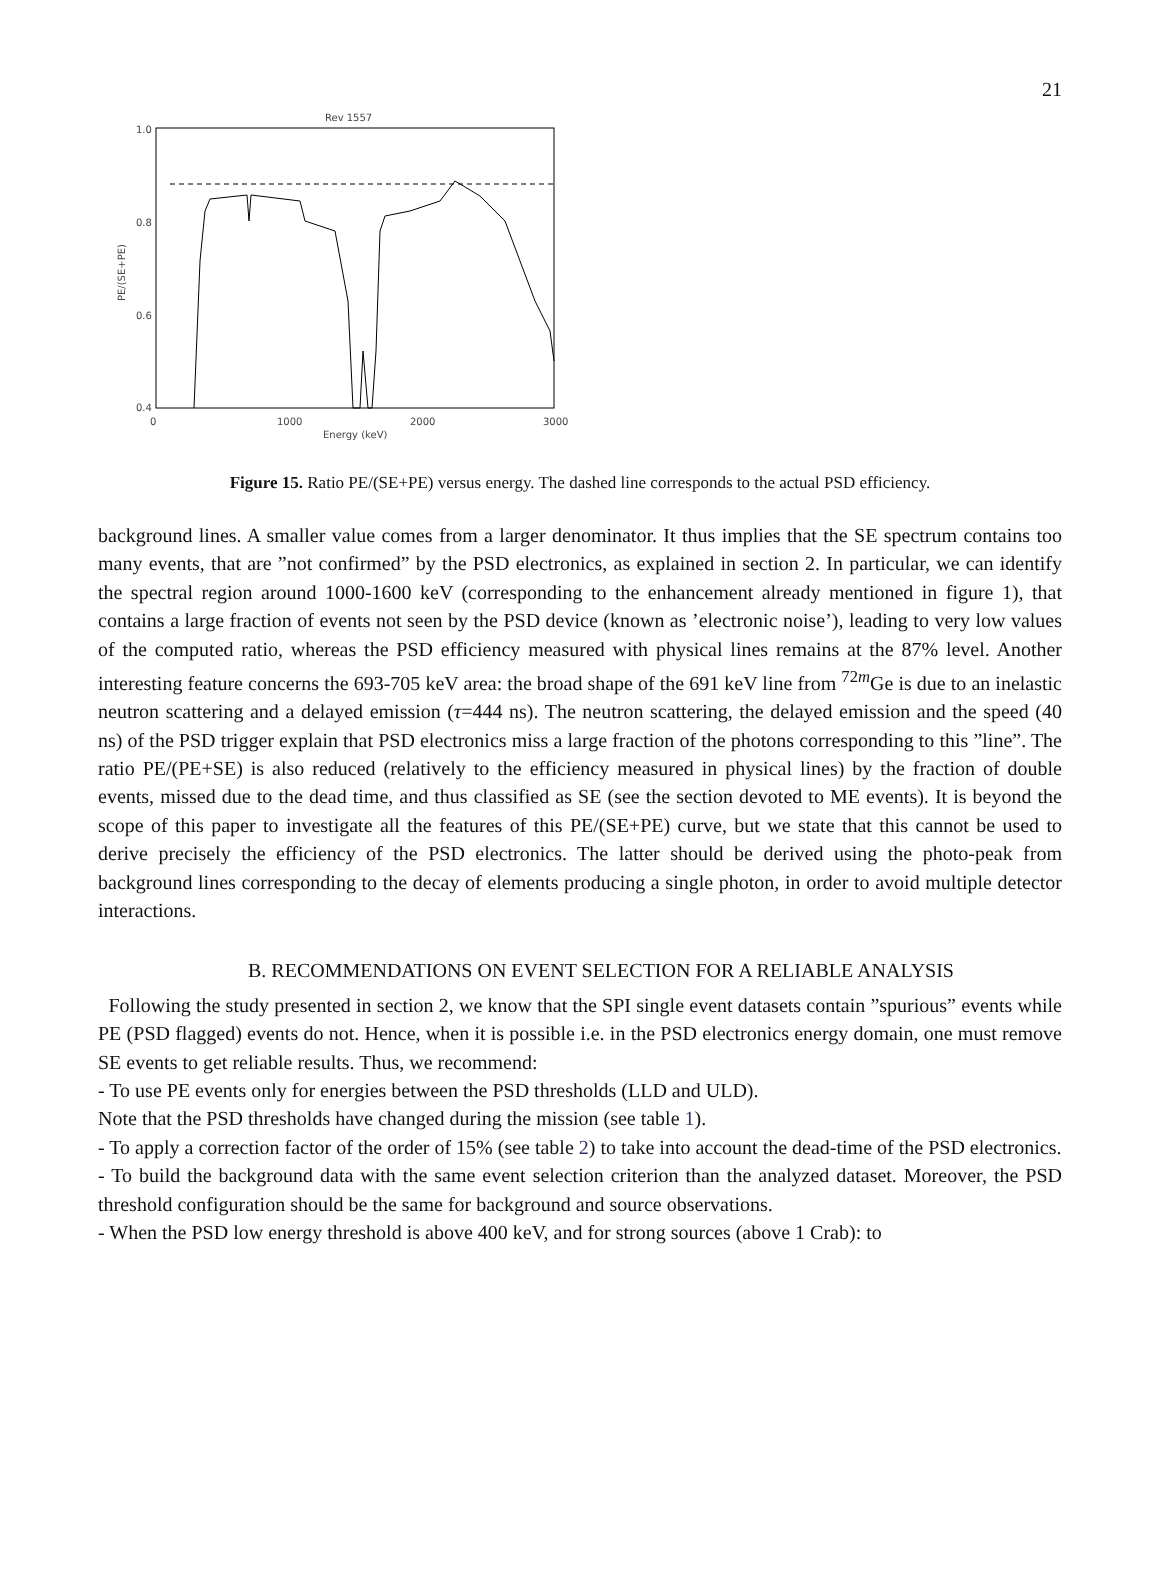21
Rev 1557
1.0
0.8
0.6
0.4
0
1000
2000
3000
Energy (keV)
PE/(SE+PE)
Figure 15. Ratio PE/(SE+PE) versus energy. The dashed line corresponds to the actual PSD efficiency.
background lines. A smaller value comes from a larger denominator. It thus implies that the SE spectrum contains too many events, that are ”not confirmed” by the PSD electronics, as explained in section 2. In particular, we can identify the spectral region around 1000-1600 keV (corresponding to the enhancement already mentioned in figure 1), that contains a large fraction of events not seen by the PSD device (known as ’electronic noise’), leading to very low values of the computed ratio, whereas the PSD efficiency measured with physical lines remains at the 87% level. Another interesting feature concerns the 693-705 keV area: the broad shape of the 691 keV line from <sup>72m</sup>Ge is due to an inelastic neutron scattering and a delayed emission (τ=444 ns). The neutron scattering, the delayed emission and the speed (40 ns) of the PSD trigger explain that PSD electronics miss a large fraction of the photons corresponding to this ”line”. The ratio PE/(PE+SE) is also reduced (relatively to the efficiency measured in physical lines) by the fraction of double events, missed due to the dead time, and thus classified as SE (see the section devoted to ME events). It is beyond the scope of this paper to investigate all the features of this PE/(SE+PE) curve, but we state that this cannot be used to derive precisely the efficiency of the PSD electronics. The latter should be derived using the photo-peak from background lines corresponding to the decay of elements producing a single photon, in order to avoid multiple detector interactions.
B. RECOMMENDATIONS ON EVENT SELECTION FOR A RELIABLE ANALYSIS
Following the study presented in section 2, we know that the SPI single event datasets contain ”spurious” events while PE (PSD flagged) events do not. Hence, when it is possible i.e. in the PSD electronics energy domain, one must remove SE events to get reliable results. Thus, we recommend:
- To use PE events only for energies between the PSD thresholds (LLD and ULD).
Note that the PSD thresholds have changed during the mission (see table 1).
- To apply a correction factor of the order of 15% (see table 2) to take into account the dead-time of the PSD electronics.
- To build the background data with the same event selection criterion than the analyzed dataset. Moreover, the PSD threshold configuration should be the same for background and source observations.
- When the PSD low energy threshold is above 400 keV, and for strong sources (above 1 Crab): to